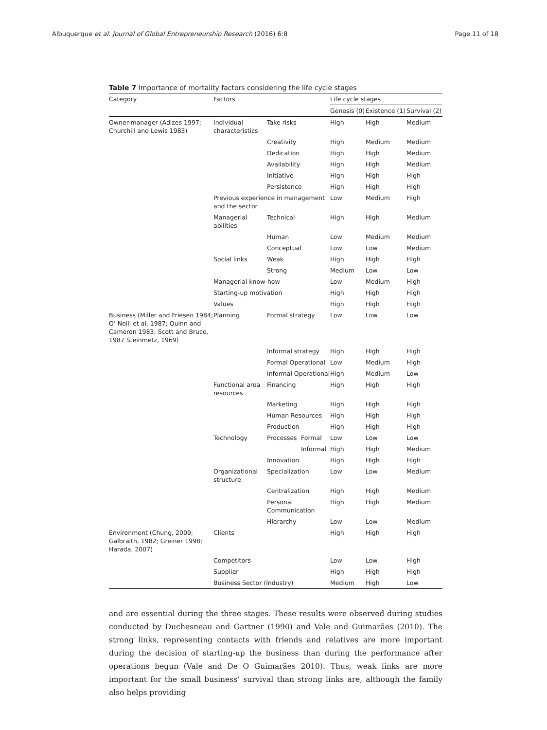Albuquerque et al. Journal of Global Entrepreneurship Research (2016) 6:8 Page 11 of 18
Table 7 Importance of mortality factors considering the life cycle stages
| Category | Factors | | | Life cycle stages | | |
| --- | --- | --- | --- | --- | --- | --- |
| | | | | Genesis (0) | Existence (1) | Survival (2) |
| Owner-manager (Adizes 1997; Churchill and Lewis 1983) | Individual characteristics | Take risks | | High | High | Medium |
| | | Creativity | | High | Medium | Medium |
| | | Dedication | | High | High | Medium |
| | | Availability | | High | High | Medium |
| | | Initiative | | High | High | High |
| | | Persistence | | High | High | High |
| | Previous experience in management and the sector | | | Low | Medium | High |
| | Managerial abilities | Technical | | High | High | Medium |
| | | Human | | Low | Medium | Medium |
| | | Conceptual | | Low | Low | Medium |
| | Social links | Weak | | High | High | High |
| | | Strong | | Medium | Low | Low |
| | Managerial know-how | | | Low | Medium | High |
| | Starting-up motivation | | | High | High | High |
| | Values | | | High | High | High |
| Business (Miller and Friesen 1984; O’ Neill et al. 1987; Quinn and Cameron 1983; Scott and Bruce, 1987 Steinmetz, 1969) | Planning | Formal strategy | | Low | Low | Low |
| | | Informal strategy | | High | High | High |
| | | Formal Operational | | Low | Medium | High |
| | | Informal Operational | | High | Medium | Low |
| | Functional area resources | Financing | | High | High | High |
| | | Marketing | | High | High | High |
| | | Human Resources | | High | High | High |
| | | Production | | High | High | High |
| | Technology | Processes | Formal | Low | Low | Low |
| | | | Informal | High | High | Medium |
| | | Innovation | | High | High | High |
| | Organizational structure | Specialization | | Low | Low | Medium |
| | | Centralization | | High | High | Medium |
| | | Personal Communication | | High | High | Medium |
| | | Hierarchy | | Low | Low | Medium |
| Environment (Chung, 2009; Galbraith, 1982; Greiner 1998; Harada, 2007) | Clients | | | High | High | High |
| | Competitors | | | Low | Low | High |
| | Supplier | | | High | High | High |
| | Business Sector (Industry) | | | Medium | High | Low |
and are essential during the three stages. These results were observed during studies conducted by Duchesneau and Gartner (1990) and Vale and Guimarães (2010). The strong links, representing contacts with friends and relatives are more important during the decision of starting-up the business than during the performance after operations begun (Vale and De O Guimarães 2010). Thus, weak links are more important for the small business’ survival than strong links are, although the family also helps providing